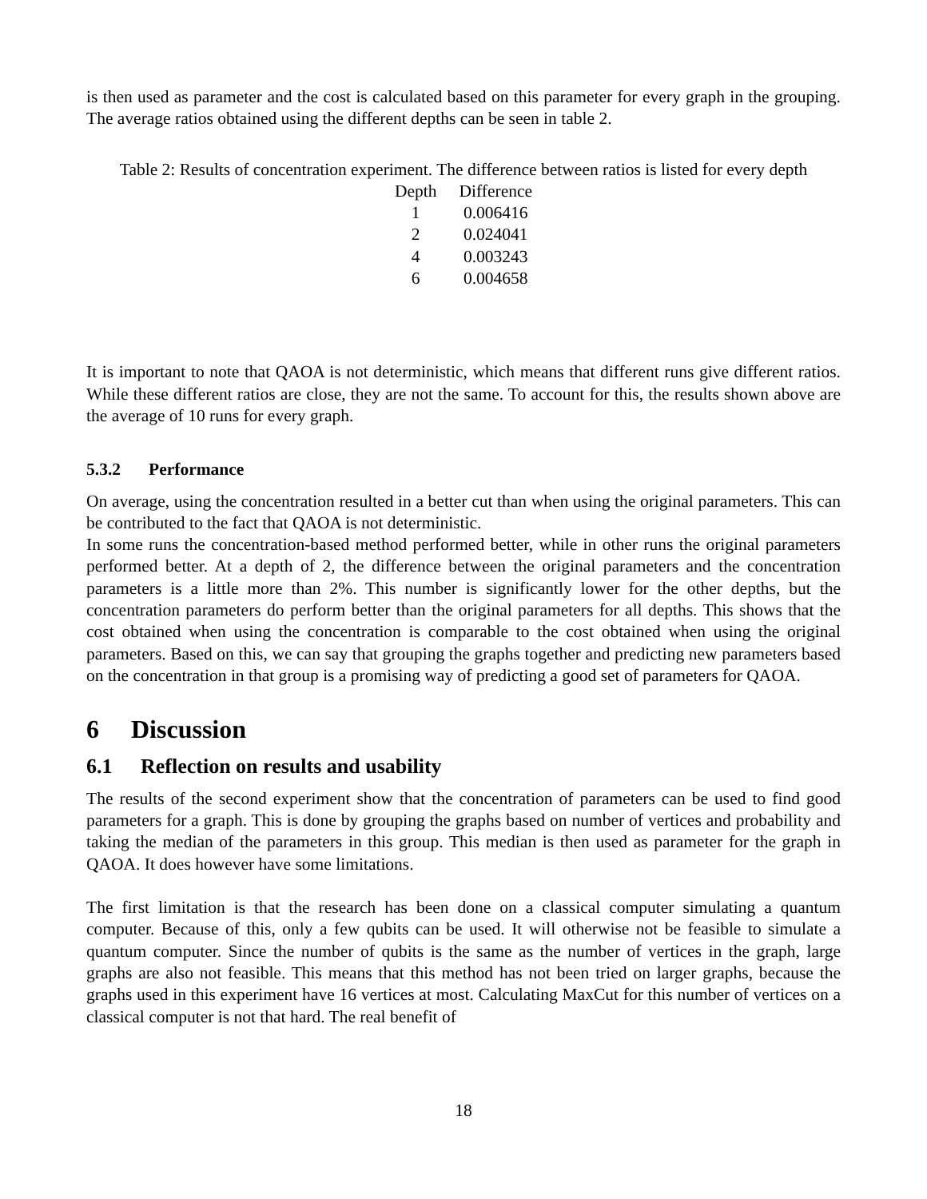is then used as parameter and the cost is calculated based on this parameter for every graph in the grouping. The average ratios obtained using the different depths can be seen in table 2.
Table 2: Results of concentration experiment. The difference between ratios is listed for every depth
| Depth | Difference |
| --- | --- |
| 1 | 0.006416 |
| 2 | 0.024041 |
| 4 | 0.003243 |
| 6 | 0.004658 |
It is important to note that QAOA is not deterministic, which means that different runs give different ratios. While these different ratios are close, they are not the same. To account for this, the results shown above are the average of 10 runs for every graph.
5.3.2 Performance
On average, using the concentration resulted in a better cut than when using the original parameters. This can be contributed to the fact that QAOA is not deterministic.
In some runs the concentration-based method performed better, while in other runs the original parameters performed better. At a depth of 2, the difference between the original parameters and the concentration parameters is a little more than 2%. This number is significantly lower for the other depths, but the concentration parameters do perform better than the original parameters for all depths. This shows that the cost obtained when using the concentration is comparable to the cost obtained when using the original parameters. Based on this, we can say that grouping the graphs together and predicting new parameters based on the concentration in that group is a promising way of predicting a good set of parameters for QAOA.
6 Discussion
6.1 Reflection on results and usability
The results of the second experiment show that the concentration of parameters can be used to find good parameters for a graph. This is done by grouping the graphs based on number of vertices and probability and taking the median of the parameters in this group. This median is then used as parameter for the graph in QAOA. It does however have some limitations.
The first limitation is that the research has been done on a classical computer simulating a quantum computer. Because of this, only a few qubits can be used. It will otherwise not be feasible to simulate a quantum computer. Since the number of qubits is the same as the number of vertices in the graph, large graphs are also not feasible. This means that this method has not been tried on larger graphs, because the graphs used in this experiment have 16 vertices at most. Calculating MaxCut for this number of vertices on a classical computer is not that hard. The real benefit of
18